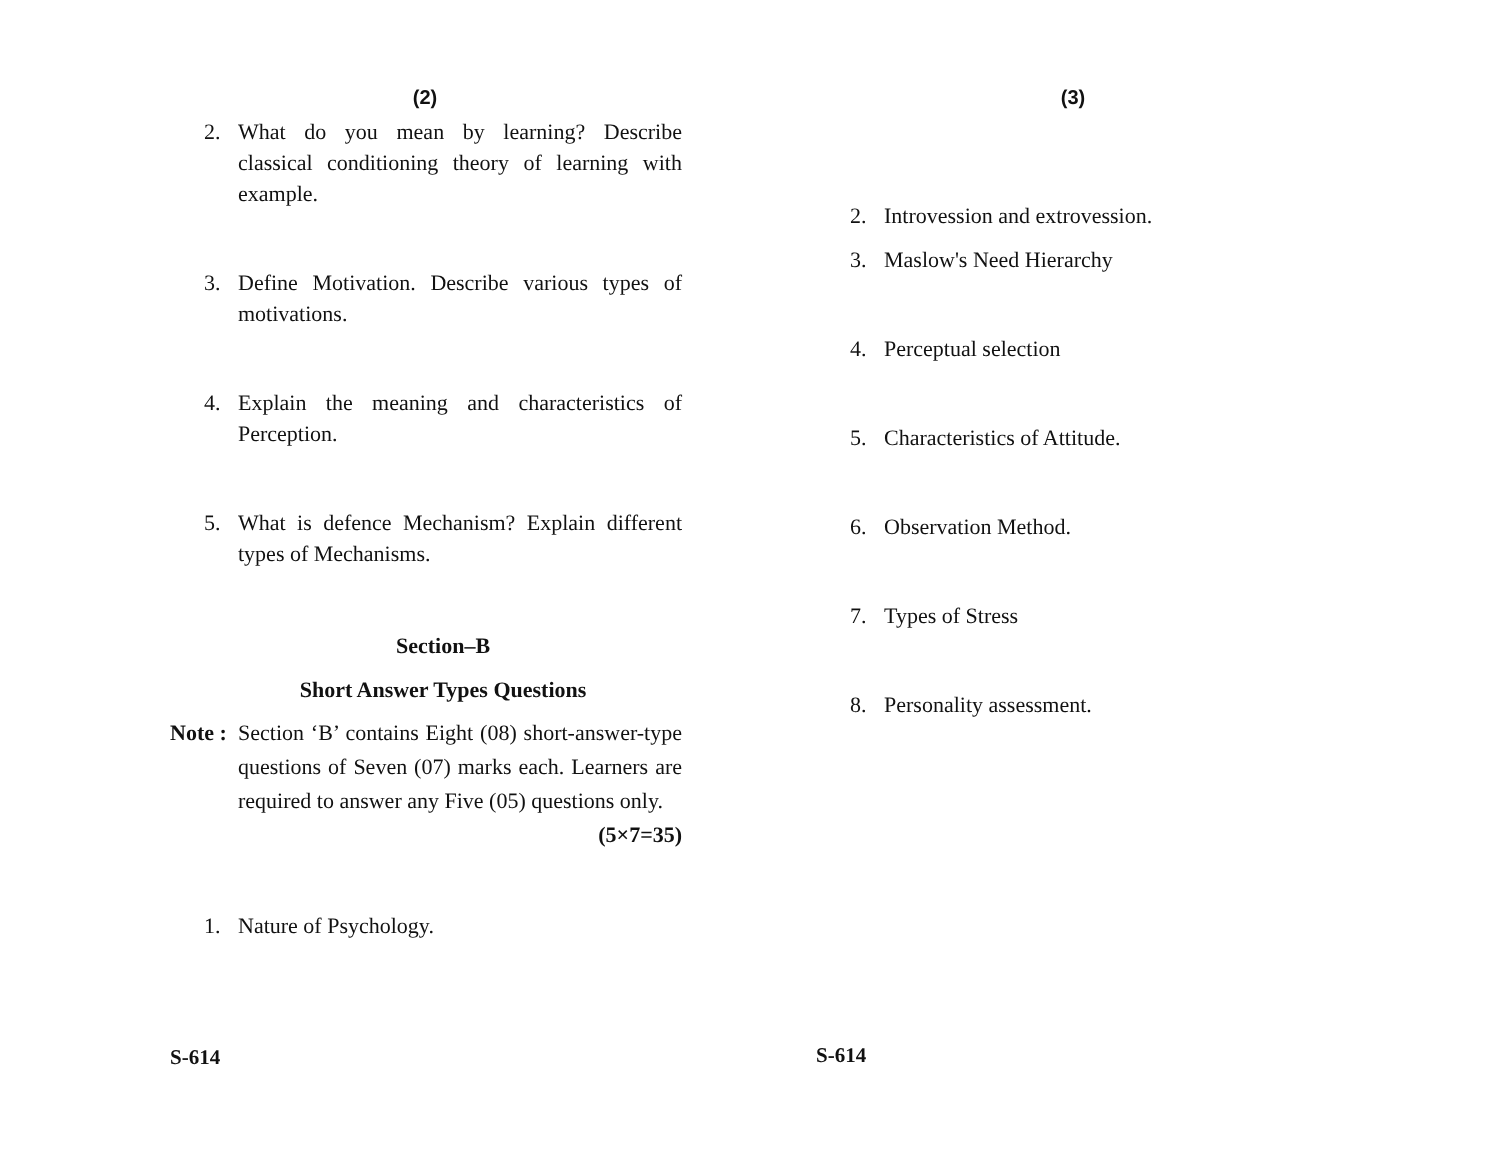(2)
2. What do you mean by learning? Describe classical conditioning theory of learning with example.
3. Define Motivation. Describe various types of motivations.
4. Explain the meaning and characteristics of Perception.
5. What is defence Mechanism? Explain different types of Mechanisms.
Section–B
Short Answer Types Questions
Note : Section ‘B’ contains Eight (08) short-answer-type questions of Seven (07) marks each. Learners are required to answer any Five (05) questions only. (5×7=35)
1. Nature of Psychology.
S-614
(3)
2. Introvession and extrovession.
3. Maslow's Need Hierarchy
4. Perceptual selection
5. Characteristics of Attitude.
6. Observation Method.
7. Types of Stress
8. Personality assessment.
S-614